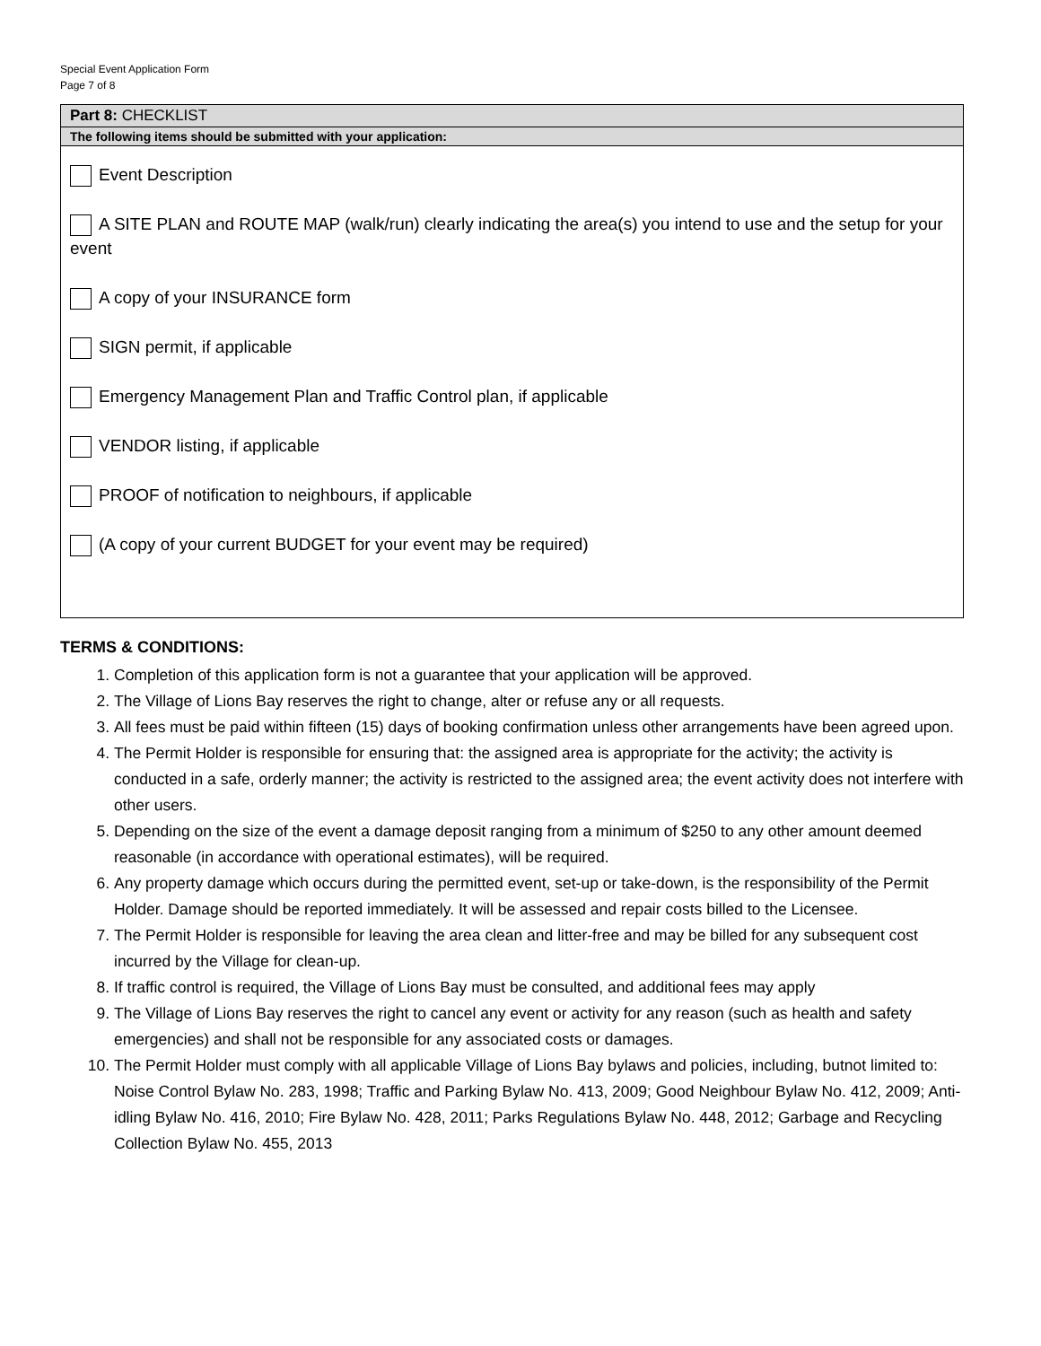Special Event Application Form
Page 7 of 8
Part 8: CHECKLIST
The following items should be submitted with your application:
Event Description
A SITE PLAN and ROUTE MAP (walk/run) clearly indicating the area(s) you intend to use and the setup for your event
A copy of your INSURANCE form
SIGN permit, if applicable
Emergency Management Plan and Traffic Control plan, if applicable
VENDOR listing, if applicable
PROOF of notification to neighbours, if applicable
(A copy of your current BUDGET for your event may be required)
TERMS & CONDITIONS:
1. Completion of this application form is not a guarantee that your application will be approved.
2. The Village of Lions Bay reserves the right to change, alter or refuse any or all requests.
3. All fees must be paid within fifteen (15) days of booking confirmation unless other arrangements have been agreed upon.
4. The Permit Holder is responsible for ensuring that: the assigned area is appropriate for the activity; the activity is conducted in a safe, orderly manner; the activity is restricted to the assigned area; the event activity does not interfere with other users.
5. Depending on the size of the event a damage deposit ranging from a minimum of $250 to any other amount deemed reasonable (in accordance with operational estimates), will be required.
6. Any property damage which occurs during the permitted event, set-up or take-down, is the responsibility of the Permit Holder. Damage should be reported immediately. It will be assessed and repair costs billed to the Licensee.
7. The Permit Holder is responsible for leaving the area clean and litter-free and may be billed for any subsequent cost incurred by the Village for clean-up.
8. If traffic control is required, the Village of Lions Bay must be consulted, and additional fees may apply
9. The Village of Lions Bay reserves the right to cancel any event or activity for any reason (such as health and safety emergencies) and shall not be responsible for any associated costs or damages.
10. The Permit Holder must comply with all applicable Village of Lions Bay bylaws and policies, including, butnot limited to: Noise Control Bylaw No. 283, 1998; Traffic and Parking Bylaw No. 413, 2009; Good Neighbour Bylaw No. 412, 2009; Anti-idling Bylaw No. 416, 2010; Fire Bylaw No. 428, 2011; Parks Regulations Bylaw No. 448, 2012; Garbage and Recycling Collection Bylaw No. 455, 2013